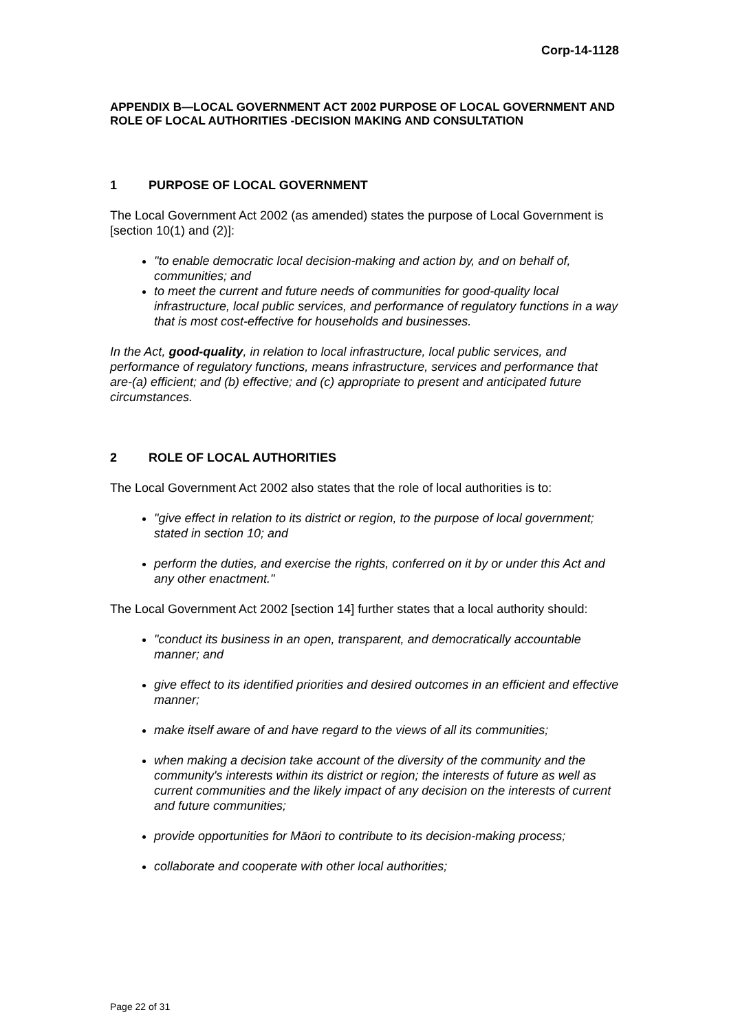Corp-14-1128
APPENDIX B—LOCAL GOVERNMENT ACT 2002 PURPOSE OF LOCAL GOVERNMENT AND ROLE OF LOCAL AUTHORITIES -DECISION MAKING AND CONSULTATION
1 PURPOSE OF LOCAL GOVERNMENT
The Local Government Act 2002 (as amended) states the purpose of Local Government is [section 10(1) and (2)]:
"to enable democratic local decision-making and action by, and on behalf of, communities; and
to meet the current and future needs of communities for good-quality local infrastructure, local public services, and performance of regulatory functions in a way that is most cost-effective for households and businesses.
In the Act, good-quality, in relation to local infrastructure, local public services, and performance of regulatory functions, means infrastructure, services and performance that are-(a) efficient; and (b) effective; and (c) appropriate to present and anticipated future circumstances.
2 ROLE OF LOCAL AUTHORITIES
The Local Government Act 2002 also states that the role of local authorities is to:
"give effect in relation to its district or region, to the purpose of local government; stated in section 10; and
perform the duties, and exercise the rights, conferred on it by or under this Act and any other enactment."
The Local Government Act 2002 [section 14] further states that a local authority should:
"conduct its business in an open, transparent, and democratically accountable manner; and
give effect to its identified priorities and desired outcomes in an efficient and effective manner;
make itself aware of and have regard to the views of all its communities;
when making a decision take account of the diversity of the community and the community's interests within its district or region; the interests of future as well as current communities and the likely impact of any decision on the interests of current and future communities;
provide opportunities for Māori to contribute to its decision-making process;
collaborate and cooperate with other local authorities;
Page 22 of 31